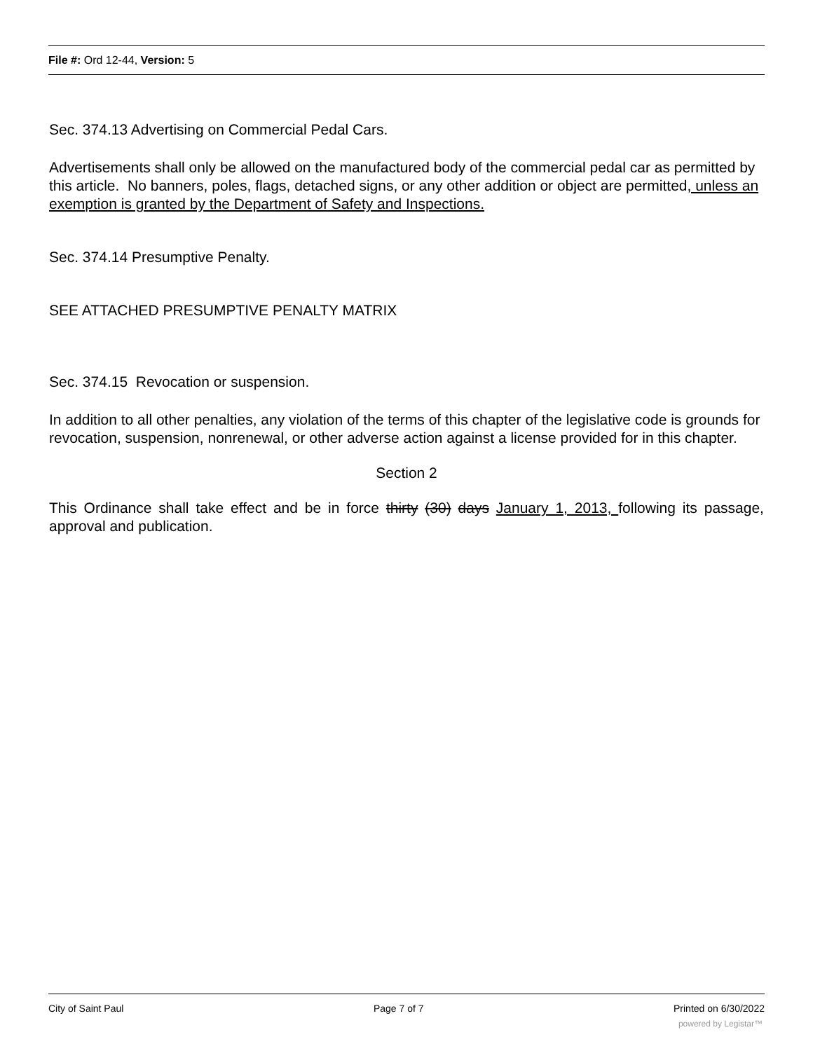File #: Ord 12-44, Version: 5
Sec. 374.13 Advertising on Commercial Pedal Cars.
Advertisements shall only be allowed on the manufactured body of the commercial pedal car as permitted by this article. No banners, poles, flags, detached signs, or any other addition or object are permitted, unless an exemption is granted by the Department of Safety and Inspections.
Sec. 374.14 Presumptive Penalty.
SEE ATTACHED PRESUMPTIVE PENALTY MATRIX
Sec. 374.15 Revocation or suspension.
In addition to all other penalties, any violation of the terms of this chapter of the legislative code is grounds for revocation, suspension, nonrenewal, or other adverse action against a license provided for in this chapter.
Section 2
This Ordinance shall take effect and be in force thirty (30) days January 1, 2013, following its passage, approval and publication.
City of Saint Paul Page 7 of 7 Printed on 6/30/2022
powered by Legistar™